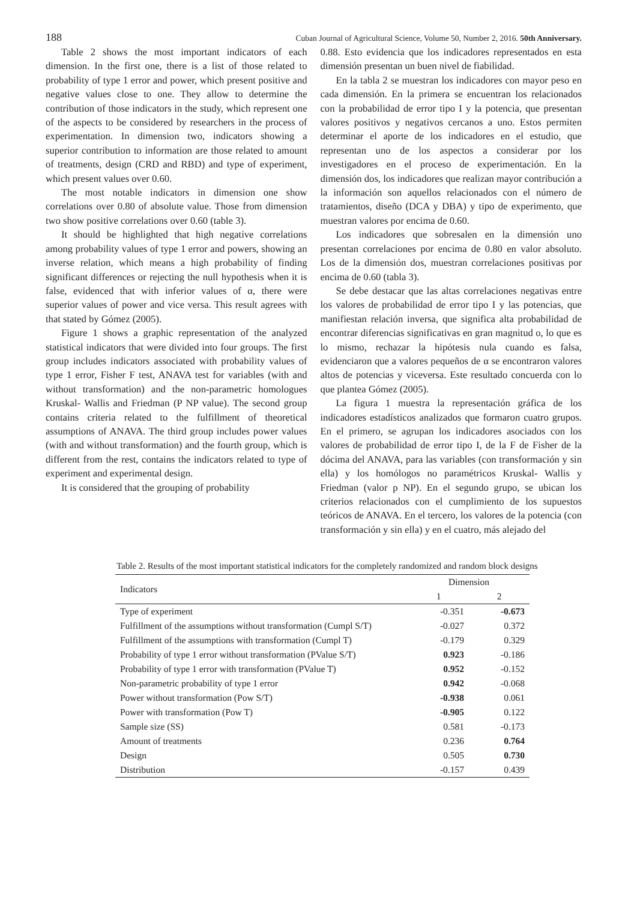188 Cuban Journal of Agricultural Science, Volume 50, Number 2, 2016. 50th Anniversary.
Table 2 shows the most important indicators of each dimension. In the first one, there is a list of those related to probability of type 1 error and power, which present positive and negative values close to one. They allow to determine the contribution of those indicators in the study, which represent one of the aspects to be considered by researchers in the process of experimentation. In dimension two, indicators showing a superior contribution to information are those related to amount of treatments, design (CRD and RBD) and type of experiment, which present values over 0.60.
The most notable indicators in dimension one show correlations over 0.80 of absolute value. Those from dimension two show positive correlations over 0.60 (table 3).
It should be highlighted that high negative correlations among probability values of type 1 error and powers, showing an inverse relation, which means a high probability of finding significant differences or rejecting the null hypothesis when it is false, evidenced that with inferior values of α, there were superior values of power and vice versa. This result agrees with that stated by Gómez (2005).
Figure 1 shows a graphic representation of the analyzed statistical indicators that were divided into four groups. The first group includes indicators associated with probability values of type 1 error, Fisher F test, ANAVA test for variables (with and without transformation) and the non-parametric homologues Kruskal- Wallis and Friedman (P NP value). The second group contains criteria related to the fulfillment of theoretical assumptions of ANAVA. The third group includes power values (with and without transformation) and the fourth group, which is different from the rest, contains the indicators related to type of experiment and experimental design.
It is considered that the grouping of probability
0.88. Esto evidencia que los indicadores representados en esta dimensión presentan un buen nivel de fiabilidad.
En la tabla 2 se muestran los indicadores con mayor peso en cada dimensión. En la primera se encuentran los relacionados con la probabilidad de error tipo I y la potencia, que presentan valores positivos y negativos cercanos a uno. Estos permiten determinar el aporte de los indicadores en el estudio, que representan uno de los aspectos a considerar por los investigadores en el proceso de experimentación. En la dimensión dos, los indicadores que realizan mayor contribución a la información son aquellos relacionados con el número de tratamientos, diseño (DCA y DBA) y tipo de experimento, que muestran valores por encima de 0.60.
Los indicadores que sobresalen en la dimensión uno presentan correlaciones por encima de 0.80 en valor absoluto. Los de la dimensión dos, muestran correlaciones positivas por encima de 0.60 (tabla 3).
Se debe destacar que las altas correlaciones negativas entre los valores de probabilidad de error tipo I y las potencias, que manifiestan relación inversa, que significa alta probabilidad de encontrar diferencias significativas en gran magnitud o, lo que es lo mismo, rechazar la hipótesis nula cuando es falsa, evidenciaron que a valores pequeños de α se encontraron valores altos de potencias y viceversa. Este resultado concuerda con lo que plantea Gómez (2005).
La figura 1 muestra la representación gráfica de los indicadores estadísticos analizados que formaron cuatro grupos. En el primero, se agrupan los indicadores asociados con los valores de probabilidad de error tipo I, de la F de Fisher de la dócima del ANAVA, para las variables (con transformación y sin ella) y los homólogos no paramétricos Kruskal- Wallis y Friedman (valor p NP). En el segundo grupo, se ubican los criterios relacionados con el cumplimiento de los supuestos teóricos de ANAVA. En el tercero, los valores de la potencia (con transformación y sin ella) y en el cuatro, más alejado del
Table 2. Results of the most important statistical indicators for the completely randomized and random block designs
| Indicators | Dimension | |
| --- | --- | --- |
| | 1 | 2 |
| Type of experiment | -0.351 | -0.673 |
| Fulfillment of the assumptions without transformation (Cumpl S/T) | -0.027 | 0.372 |
| Fulfillment of the assumptions with transformation (Cumpl T) | -0.179 | 0.329 |
| Probability of type 1 error without transformation (PValue S/T) | 0.923 | -0.186 |
| Probability of type 1 error with transformation (PValue T) | 0.952 | -0.152 |
| Non-parametric probability of type 1 error | 0.942 | -0.068 |
| Power without transformation (Pow S/T) | -0.938 | 0.061 |
| Power with transformation (Pow T) | -0.905 | 0.122 |
| Sample size (SS) | 0.581 | -0.173 |
| Amount of treatments | 0.236 | 0.764 |
| Design | 0.505 | 0.730 |
| Distribution | -0.157 | 0.439 |